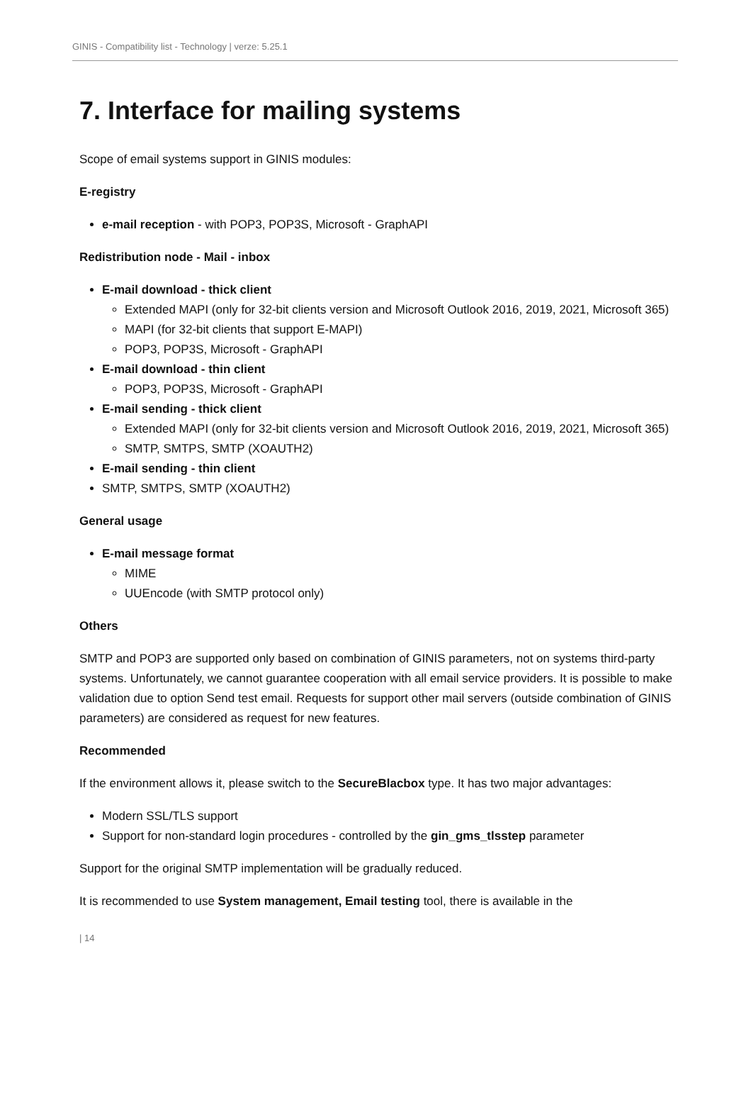GINIS - Compatibility list - Technology | verze: 5.25.1
7. Interface for mailing systems
Scope of email systems support in GINIS modules:
E-registry
e-mail reception - with POP3, POP3S, Microsoft - GraphAPI
Redistribution node - Mail - inbox
E-mail download - thick client
Extended MAPI (only for 32-bit clients version and Microsoft Outlook 2016, 2019, 2021, Microsoft 365)
MAPI (for 32-bit clients that support E-MAPI)
POP3, POP3S, Microsoft - GraphAPI
E-mail download - thin client
POP3, POP3S, Microsoft - GraphAPI
E-mail sending - thick client
Extended MAPI (only for 32-bit clients version and Microsoft Outlook 2016, 2019, 2021, Microsoft 365)
SMTP, SMTPS, SMTP (XOAUTH2)
E-mail sending - thin client
SMTP, SMTPS, SMTP (XOAUTH2)
General usage
E-mail message format
MIME
UUEncode (with SMTP protocol only)
Others
SMTP and POP3 are supported only based on combination of GINIS parameters, not on systems third-party systems. Unfortunately, we cannot guarantee cooperation with all email service providers. It is possible to make validation due to option Send test email. Requests for support other mail servers (outside combination of GINIS parameters) are considered as request for new features.
Recommended
If the environment allows it, please switch to the SecureBlacbox type. It has two major advantages:
Modern SSL/TLS support
Support for non-standard login procedures - controlled by the gin_gms_tlsstep parameter
Support for the original SMTP implementation will be gradually reduced.
It is recommended to use System management, Email testing tool, there is available in the
| 14